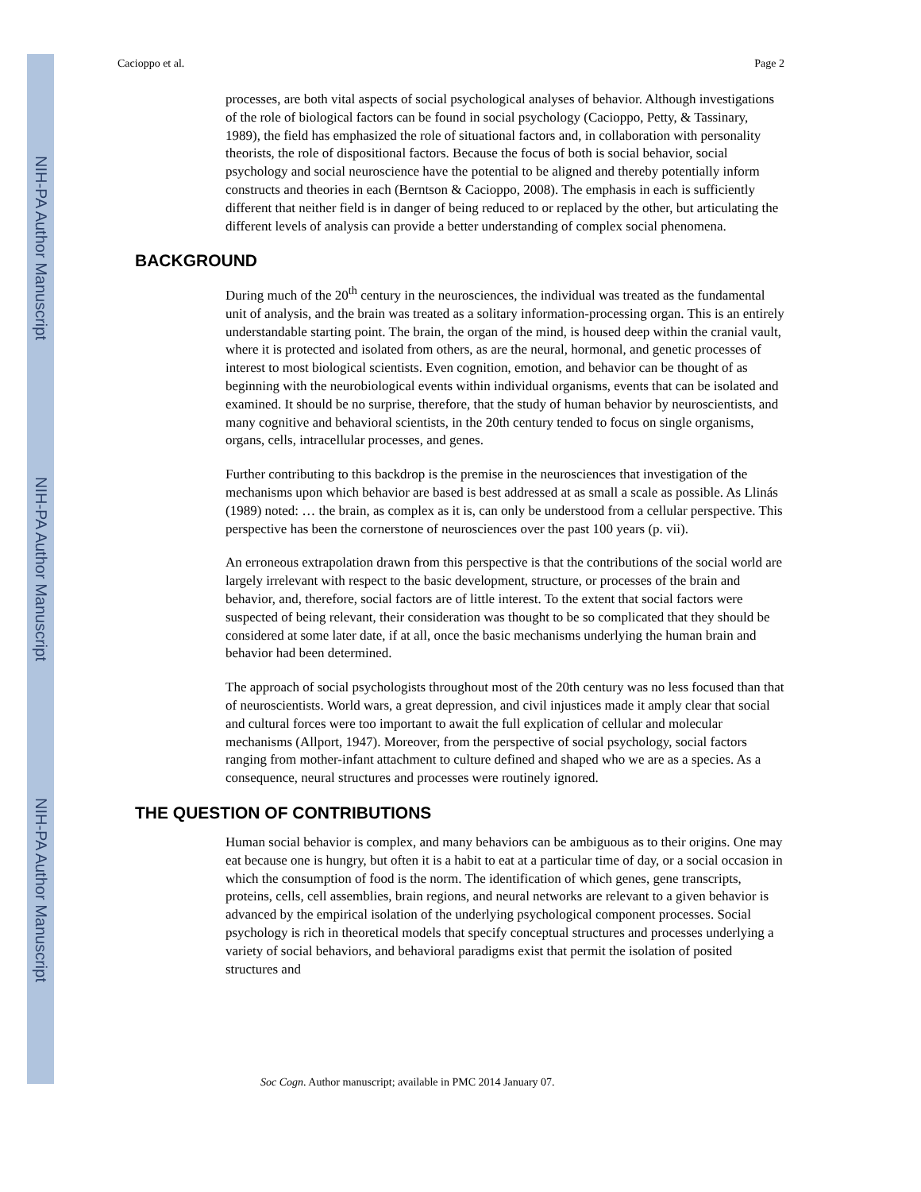NIH-PA Author Manuscript
NIH-PA Author Manuscript
NIH-PA Author Manuscript
Cacioppo et al. Page 2
processes, are both vital aspects of social psychological analyses of behavior. Although investigations of the role of biological factors can be found in social psychology (Cacioppo, Petty, & Tassinary, 1989), the field has emphasized the role of situational factors and, in collaboration with personality theorists, the role of dispositional factors. Because the focus of both is social behavior, social psychology and social neuroscience have the potential to be aligned and thereby potentially inform constructs and theories in each (Berntson & Cacioppo, 2008). The emphasis in each is sufficiently different that neither field is in danger of being reduced to or replaced by the other, but articulating the different levels of analysis can provide a better understanding of complex social phenomena.
BACKGROUND
During much of the 20<sup>th</sup> century in the neurosciences, the individual was treated as the fundamental unit of analysis, and the brain was treated as a solitary information-processing organ. This is an entirely understandable starting point. The brain, the organ of the mind, is housed deep within the cranial vault, where it is protected and isolated from others, as are the neural, hormonal, and genetic processes of interest to most biological scientists. Even cognition, emotion, and behavior can be thought of as beginning with the neurobiological events within individual organisms, events that can be isolated and examined. It should be no surprise, therefore, that the study of human behavior by neuroscientists, and many cognitive and behavioral scientists, in the 20th century tended to focus on single organisms, organs, cells, intracellular processes, and genes.
Further contributing to this backdrop is the premise in the neurosciences that investigation of the mechanisms upon which behavior are based is best addressed at as small a scale as possible. As Llinás (1989) noted: … the brain, as complex as it is, can only be understood from a cellular perspective. This perspective has been the cornerstone of neurosciences over the past 100 years (p. vii).
An erroneous extrapolation drawn from this perspective is that the contributions of the social world are largely irrelevant with respect to the basic development, structure, or processes of the brain and behavior, and, therefore, social factors are of little interest. To the extent that social factors were suspected of being relevant, their consideration was thought to be so complicated that they should be considered at some later date, if at all, once the basic mechanisms underlying the human brain and behavior had been determined.
The approach of social psychologists throughout most of the 20th century was no less focused than that of neuroscientists. World wars, a great depression, and civil injustices made it amply clear that social and cultural forces were too important to await the full explication of cellular and molecular mechanisms (Allport, 1947). Moreover, from the perspective of social psychology, social factors ranging from mother-infant attachment to culture defined and shaped who we are as a species. As a consequence, neural structures and processes were routinely ignored.
THE QUESTION OF CONTRIBUTIONS
Human social behavior is complex, and many behaviors can be ambiguous as to their origins. One may eat because one is hungry, but often it is a habit to eat at a particular time of day, or a social occasion in which the consumption of food is the norm. The identification of which genes, gene transcripts, proteins, cells, cell assemblies, brain regions, and neural networks are relevant to a given behavior is advanced by the empirical isolation of the underlying psychological component processes. Social psychology is rich in theoretical models that specify conceptual structures and processes underlying a variety of social behaviors, and behavioral paradigms exist that permit the isolation of posited structures and
Soc Cogn. Author manuscript; available in PMC 2014 January 07.